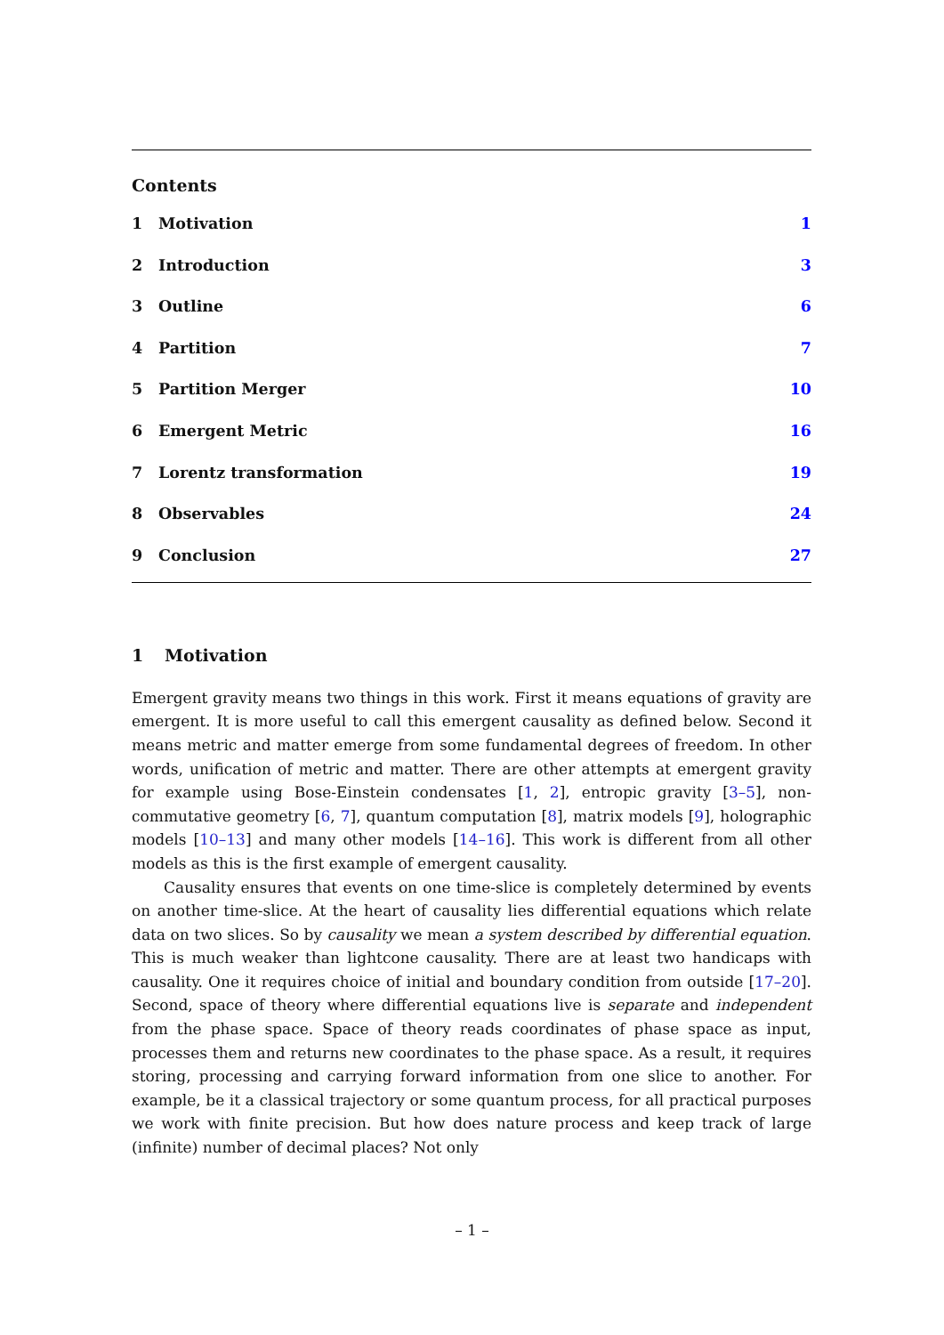Contents
1 Motivation 1
2 Introduction 3
3 Outline 6
4 Partition 7
5 Partition Merger 10
6 Emergent Metric 16
7 Lorentz transformation 19
8 Observables 24
9 Conclusion 27
1 Motivation
Emergent gravity means two things in this work. First it means equations of gravity are emergent. It is more useful to call this emergent causality as defined below. Second it means metric and matter emerge from some fundamental degrees of freedom. In other words, unification of metric and matter. There are other attempts at emergent gravity for example using Bose-Einstein condensates [1, 2], entropic gravity [3–5], non-commutative geometry [6, 7], quantum computation [8], matrix models [9], holographic models [10–13] and many other models [14–16]. This work is different from all other models as this is the first example of emergent causality.
Causality ensures that events on one time-slice is completely determined by events on another time-slice. At the heart of causality lies differential equations which relate data on two slices. So by causality we mean a system described by differential equation. This is much weaker than lightcone causality. There are at least two handicaps with causality. One it requires choice of initial and boundary condition from outside [17–20]. Second, space of theory where differential equations live is separate and independent from the phase space. Space of theory reads coordinates of phase space as input, processes them and returns new coordinates to the phase space. As a result, it requires storing, processing and carrying forward information from one slice to another. For example, be it a classical trajectory or some quantum process, for all practical purposes we work with finite precision. But how does nature process and keep track of large (infinite) number of decimal places? Not only
– 1 –